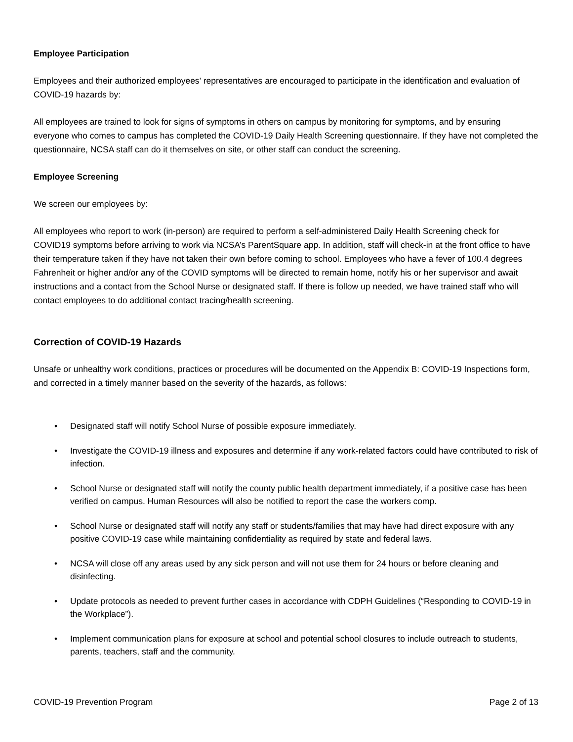Employee Participation
Employees and their authorized employees’ representatives are encouraged to participate in the identification and evaluation of COVID-19 hazards by:
All employees are trained to look for signs of symptoms in others on campus by monitoring for symptoms, and by ensuring everyone who comes to campus has completed the COVID-19 Daily Health Screening questionnaire. If they have not completed the questionnaire, NCSA staff can do it themselves on site, or other staff can conduct the screening.
Employee Screening
We screen our employees by:
All employees who report to work (in-person) are required to perform a self-administered Daily Health Screening check for COVID19 symptoms before arriving to work via NCSA’s ParentSquare app. In addition, staff will check-in at the front office to have their temperature taken if they have not taken their own before coming to school. Employees who have a fever of 100.4 degrees Fahrenheit or higher and/or any of the COVID symptoms will be directed to remain home, notify his or her supervisor and await instructions and a contact from the School Nurse or designated staff. If there is follow up needed, we have trained staff who will contact employees to do additional contact tracing/health screening.
Correction of COVID-19 Hazards
Unsafe or unhealthy work conditions, practices or procedures will be documented on the Appendix B: COVID-19 Inspections form, and corrected in a timely manner based on the severity of the hazards, as follows:
• Designated staff will notify School Nurse of possible exposure immediately.
• Investigate the COVID-19 illness and exposures and determine if any work-related factors could have contributed to risk of infection.
• School Nurse or designated staff will notify the county public health department immediately, if a positive case has been verified on campus. Human Resources will also be notified to report the case the workers comp.
• School Nurse or designated staff will notify any staff or students/families that may have had direct exposure with any positive COVID-19 case while maintaining confidentiality as required by state and federal laws.
• NCSA will close off any areas used by any sick person and will not use them for 24 hours or before cleaning and disinfecting.
• Update protocols as needed to prevent further cases in accordance with CDPH Guidelines (“Responding to COVID-19 in the Workplace”).
• Implement communication plans for exposure at school and potential school closures to include outreach to students, parents, teachers, staff and the community.
COVID-19 Prevention Program Page 2 of 13